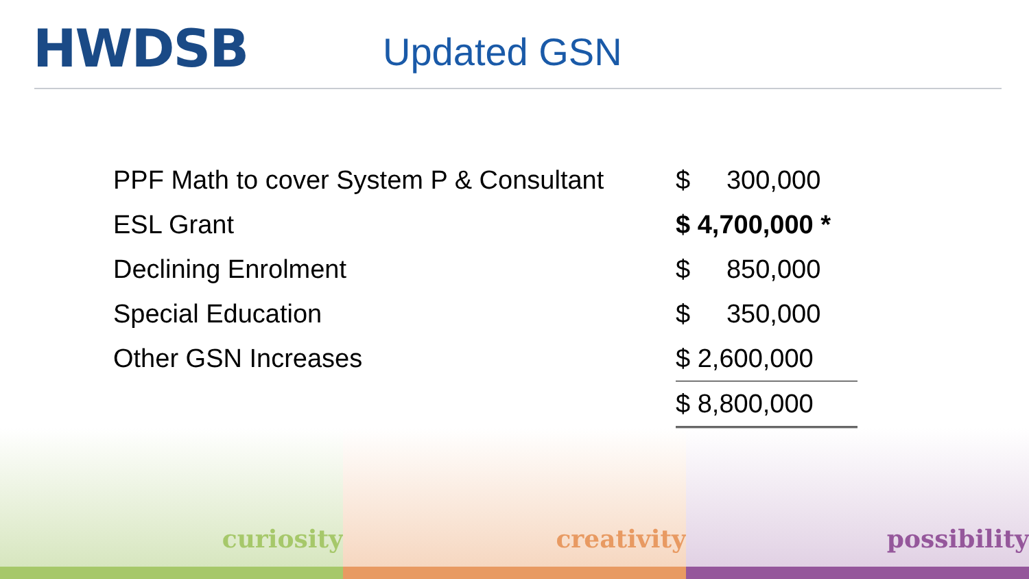HWDSB
Updated GSN
| PPF Math to cover System P & Consultant | $ 300,000 |
| ESL Grant | $ 4,700,000 * |
| Declining Enrolment | $ 850,000 |
| Special Education | $ 350,000 |
| Other GSN Increases | $ 2,600,000 |
| | $ 8,800,000 |
curiosity creativity possibility